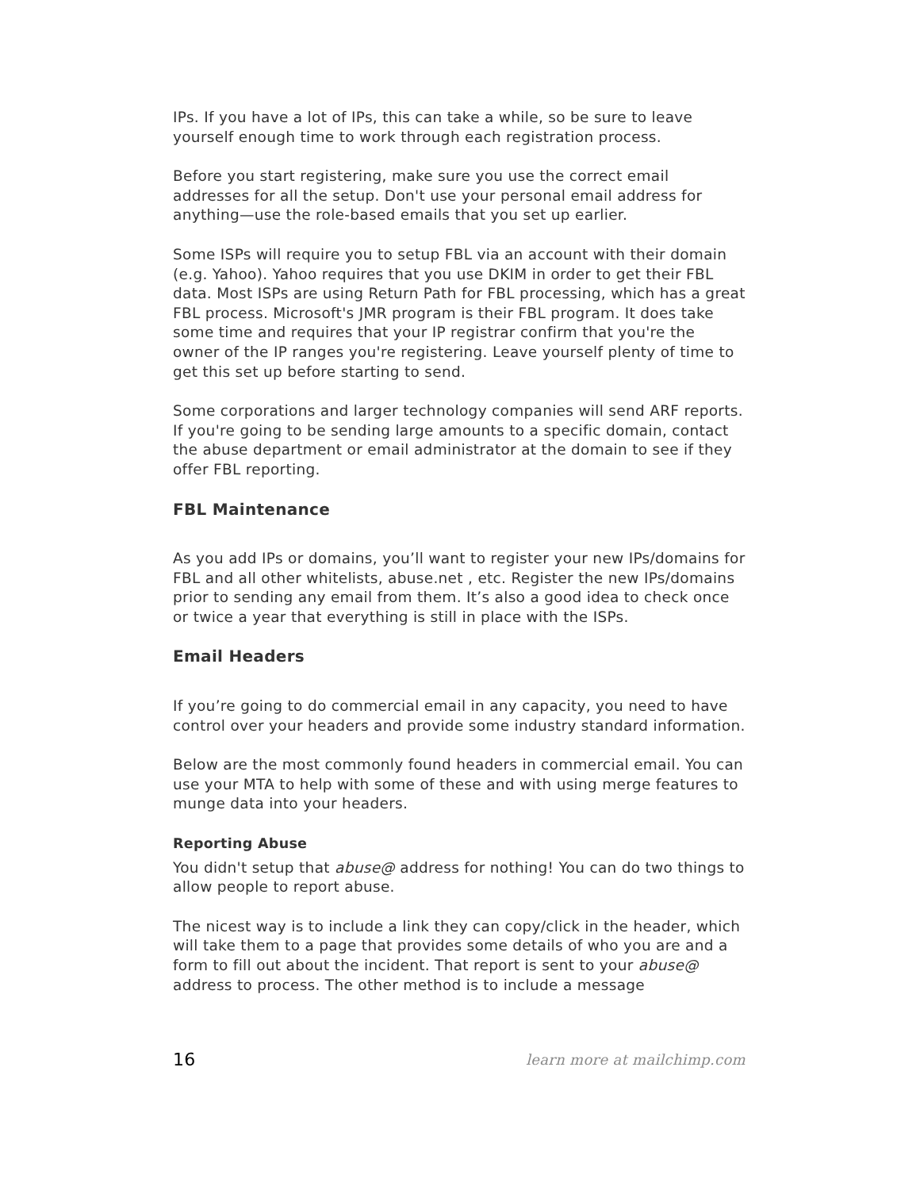IPs. If you have a lot of IPs, this can take a while, so be sure to leave yourself enough time to work through each registration process.
Before you start registering, make sure you use the correct email addresses for all the setup. Don't use your personal email address for anything—use the role-based emails that you set up earlier.
Some ISPs will require you to setup FBL via an account with their domain (e.g. Yahoo). Yahoo requires that you use DKIM in order to get their FBL data. Most ISPs are using Return Path for FBL processing, which has a great FBL process. Microsoft's JMR program is their FBL program. It does take some time and requires that your IP registrar confirm that you're the owner of the IP ranges you're registering. Leave yourself plenty of time to get this set up before starting to send.
Some corporations and larger technology companies will send ARF reports. If you're going to be sending large amounts to a specific domain, contact the abuse department or email administrator at the domain to see if they offer FBL reporting.
FBL Maintenance
As you add IPs or domains, you’ll want to register your new IPs/domains for FBL and all other whitelists, abuse.net , etc. Register the new IPs/domains prior to sending any email from them. It’s also a good idea to check once or twice a year that everything is still in place with the ISPs.
Email Headers
If you’re going to do commercial email in any capacity, you need to have control over your headers and provide some industry standard information.
Below are the most commonly found headers in commercial email. You can use your MTA to help with some of these and with using merge features to munge data into your headers.
Reporting Abuse
You didn't setup that abuse@ address for nothing! You can do two things to allow people to report abuse.
The nicest way is to include a link they can copy/click in the header, which will take them to a page that provides some details of who you are and a form to fill out about the incident. That report is sent to your abuse@ address to process. The other method is to include a message
16 learn more at mailchimp.com